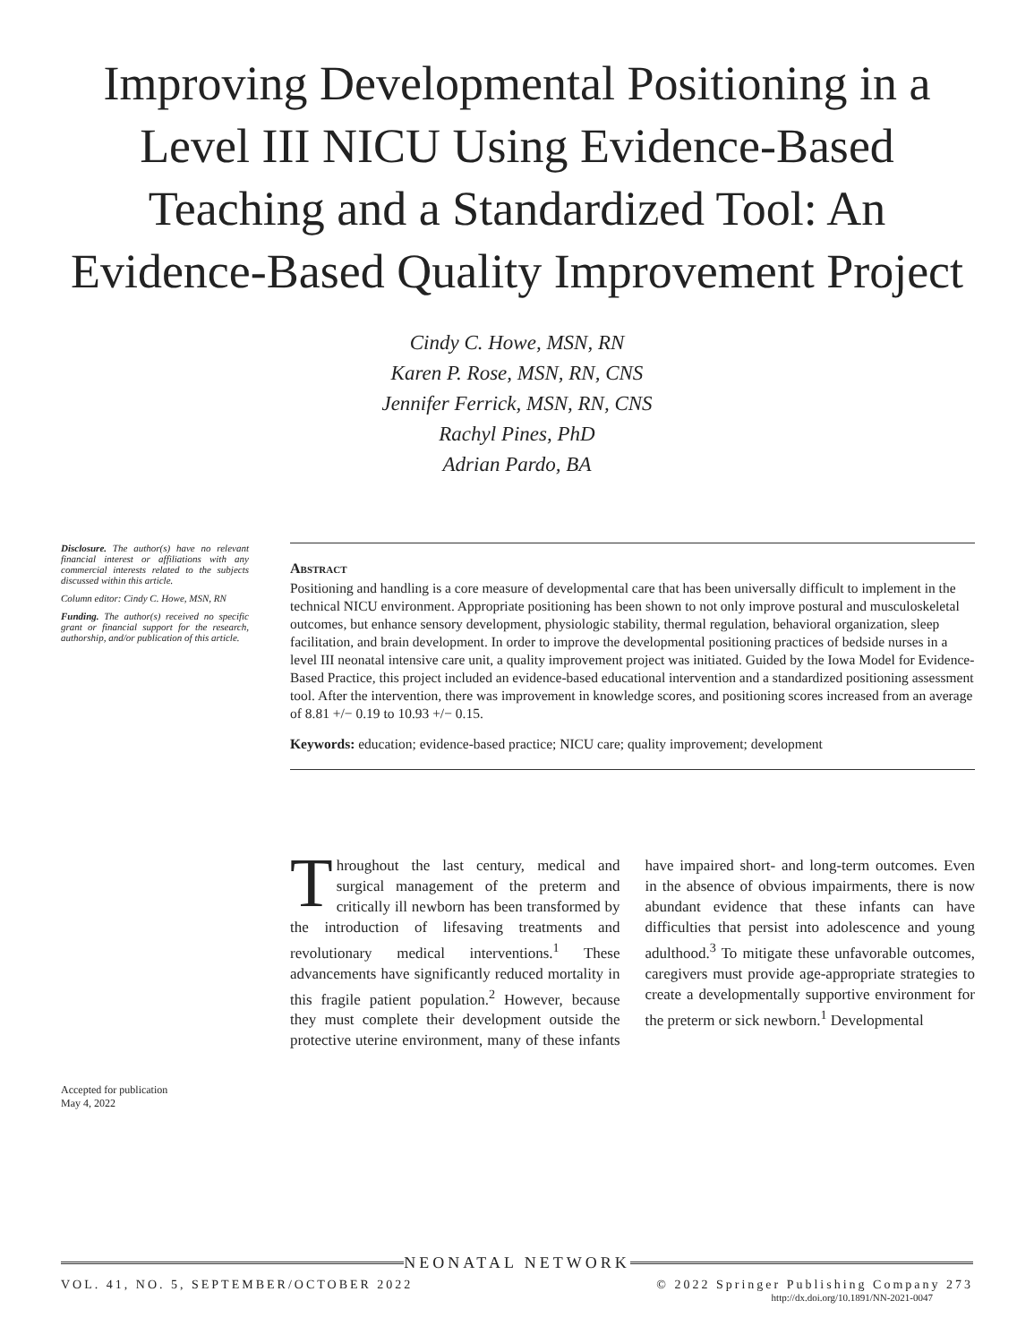Improving Developmental Positioning in a Level III NICU Using Evidence-Based Teaching and a Standardized Tool: An Evidence-Based Quality Improvement Project
Cindy C. Howe, MSN, RN
Karen P. Rose, MSN, RN, CNS
Jennifer Ferrick, MSN, RN, CNS
Rachyl Pines, PhD
Adrian Pardo, BA
Disclosure. The author(s) have no relevant financial interest or affiliations with any commercial interests related to the subjects discussed within this article.
Column editor: Cindy C. Howe, MSN, RN
Funding. The author(s) received no specific grant or financial support for the research, authorship, and/or publication of this article.
Abstract
Positioning and handling is a core measure of developmental care that has been universally difficult to implement in the technical NICU environment. Appropriate positioning has been shown to not only improve postural and musculoskeletal outcomes, but enhance sensory development, physiologic stability, thermal regulation, behavioral organization, sleep facilitation, and brain development. In order to improve the developmental positioning practices of bedside nurses in a level III neonatal intensive care unit, a quality improvement project was initiated. Guided by the Iowa Model for Evidence-Based Practice, this project included an evidence-based educational intervention and a standardized positioning assessment tool. After the intervention, there was improvement in knowledge scores, and positioning scores increased from an average of 8.81 +/− 0.19 to 10.93 +/− 0.15.
Keywords: education; evidence-based practice; NICU care; quality improvement; development
Accepted for publication
May 4, 2022
Throughout the last century, medical and surgical management of the preterm and critically ill newborn has been transformed by the introduction of lifesaving treatments and revolutionary medical interventions.<sup>1</sup> These advancements have significantly reduced mortality in this fragile patient population.<sup>2</sup> However, because they must complete their development outside the protective uterine environment, many of these infants have impaired short- and long-term outcomes. Even in the absence of obvious impairments, there is now abundant evidence that these infants can have difficulties that persist into adolescence and young adulthood.<sup>3</sup> To mitigate these unfavorable outcomes, caregivers must provide age-appropriate strategies to create a developmentally supportive environment for the preterm or sick newborn.<sup>1</sup> Developmental
NEONATAL NETWORK
VOL. 41, NO. 5, SEPTEMBER/OCTOBER 2022 © 2022 Springer Publishing Company 273
http://dx.doi.org/10.1891/NN-2021-0047